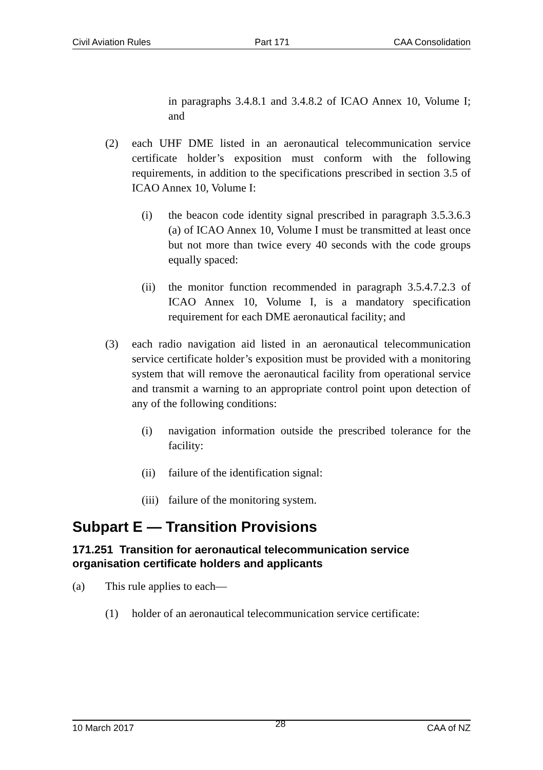Civil Aviation Rules Part 171 CAA Consolidation
in paragraphs 3.4.8.1 and 3.4.8.2 of ICAO Annex 10, Volume I; and
(2) each UHF DME listed in an aeronautical telecommunication service certificate holder’s exposition must conform with the following requirements, in addition to the specifications prescribed in section 3.5 of ICAO Annex 10, Volume I:
(i) the beacon code identity signal prescribed in paragraph 3.5.3.6.3 (a) of ICAO Annex 10, Volume I must be transmitted at least once but not more than twice every 40 seconds with the code groups equally spaced:
(ii) the monitor function recommended in paragraph 3.5.4.7.2.3 of ICAO Annex 10, Volume I, is a mandatory specification requirement for each DME aeronautical facility; and
(3) each radio navigation aid listed in an aeronautical telecommunication service certificate holder’s exposition must be provided with a monitoring system that will remove the aeronautical facility from operational service and transmit a warning to an appropriate control point upon detection of any of the following conditions:
(i) navigation information outside the prescribed tolerance for the facility:
(ii) failure of the identification signal:
(iii) failure of the monitoring system.
Subpart E — Transition Provisions
171.251 Transition for aeronautical telecommunication service organisation certificate holders and applicants
(a) This rule applies to each—
(1) holder of an aeronautical telecommunication service certificate:
10 March 2017 28 CAA of NZ